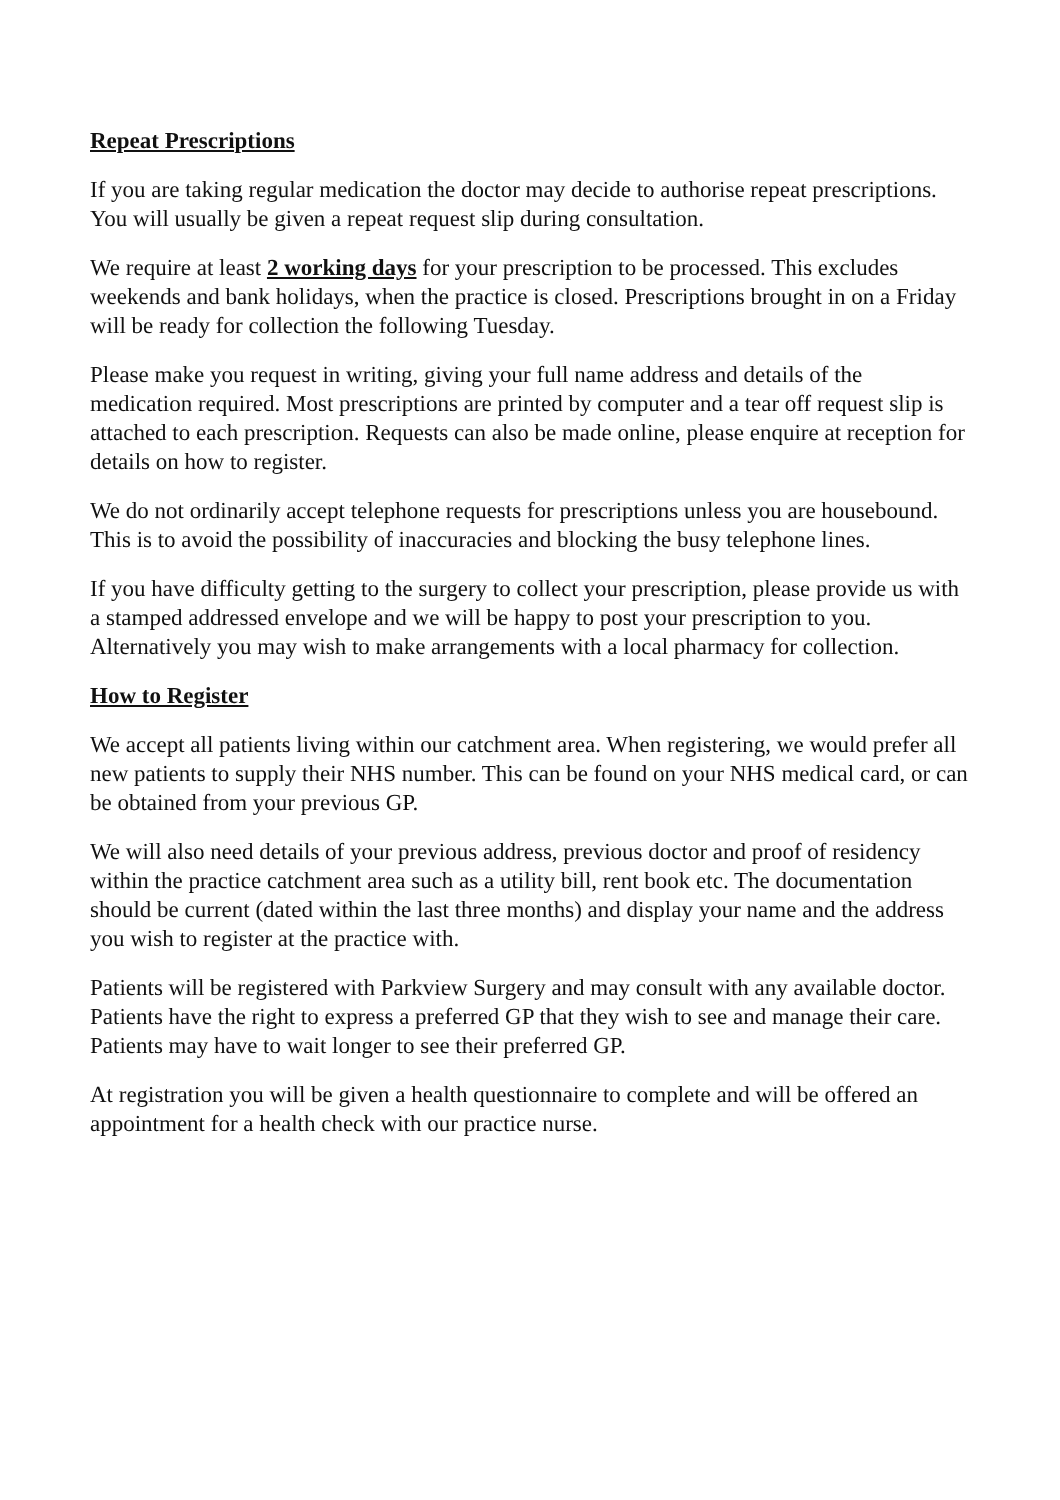Repeat Prescriptions
If you are taking regular medication the doctor may decide to authorise repeat prescriptions. You will usually be given a repeat request slip during consultation.
We require at least 2 working days for your prescription to be processed. This excludes weekends and bank holidays, when the practice is closed. Prescriptions brought in on a Friday will be ready for collection the following Tuesday.
Please make you request in writing, giving your full name address and details of the medication required. Most prescriptions are printed by computer and a tear off request slip is attached to each prescription. Requests can also be made online, please enquire at reception for details on how to register.
We do not ordinarily accept telephone requests for prescriptions unless you are housebound. This is to avoid the possibility of inaccuracies and blocking the busy telephone lines.
If you have difficulty getting to the surgery to collect your prescription, please provide us with a stamped addressed envelope and we will be happy to post your prescription to you. Alternatively you may wish to make arrangements with a local pharmacy for collection.
How to Register
We accept all patients living within our catchment area. When registering, we would prefer all new patients to supply their NHS number. This can be found on your NHS medical card, or can be obtained from your previous GP.
We will also need details of your previous address, previous doctor and proof of residency within the practice catchment area such as a utility bill, rent book etc. The documentation should be current (dated within the last three months) and display your name and the address you wish to register at the practice with.
Patients will be registered with Parkview Surgery and may consult with any available doctor. Patients have the right to express a preferred GP that they wish to see and manage their care. Patients may have to wait longer to see their preferred GP.
At registration you will be given a health questionnaire to complete and will be offered an appointment for a health check with our practice nurse.